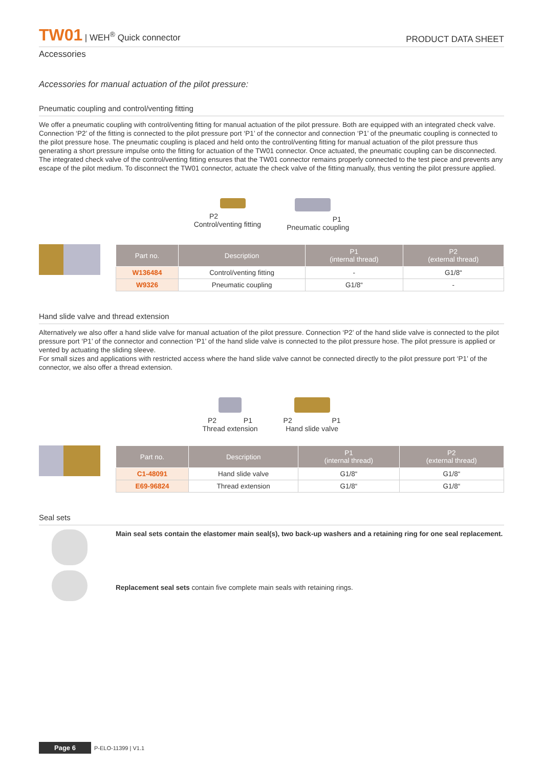TW01 | WEH<sup>®</sup> Quick connector
PRODUCT DATA SHEET
Accessories
Accessories for manual actuation of the pilot pressure:
Pneumatic coupling and control/venting fitting
We offer a pneumatic coupling with control/venting fitting for manual actuation of the pilot pressure. Both are equipped with an integrated check valve. Connection ‘P2’ of the fitting is connected to the pilot pressure port ‘P1’ of the connector and connection ‘P1’ of the pneumatic coupling is connected to the pilot pressure hose. The pneumatic coupling is placed and held onto the control/venting fitting for manual actuation of the pilot pressure thus generating a short pressure impulse onto the fitting for actuation of the TW01 connector. Once actuated, the pneumatic coupling can be disconnected. The integrated check valve of the control/venting fitting ensures that the TW01 connector remains properly connected to the test piece and prevents any escape of the pilot medium. To disconnect the TW01 connector, actuate the check valve of the fitting manually, thus venting the pilot pressure applied.
P2
Control/venting fitting
P1
Pneumatic coupling
| Part no. | Description | P1 (internal thread) | P2 (external thread) |
| --- | --- | --- | --- |
| W136484 | Control/venting fitting | - | G1/8“ |
| W9326 | Pneumatic coupling | G1/8“ | - |
Hand slide valve and thread extension
Alternatively we also offer a hand slide valve for manual actuation of the pilot pressure. Connection ‘P2’ of the hand slide valve is connected to the pilot pressure port ‘P1’ of the connector and connection ‘P1’ of the hand slide valve is connected to the pilot pressure hose. The pilot pressure is applied or vented by actuating the sliding sleeve.
For small sizes and applications with restricted access where the hand slide valve cannot be connected directly to the pilot pressure port ‘P1’ of the connector, we also offer a thread extension.
P2
P1
Thread extension
P2
P1
Hand slide valve
| Part no. | Description | P1 (internal thread) | P2 (external thread) |
| --- | --- | --- | --- |
| C1-48091 | Hand slide valve | G1/8“ | G1/8“ |
| E69-96824 | Thread extension | G1/8“ | G1/8“ |
Seal sets
Main seal sets contain the elastomer main seal(s), two back-up washers and a retaining ring for one seal replacement.
Replacement seal sets contain five complete main seals with retaining rings.
Page 6 P-ELO-11399 | V1.1